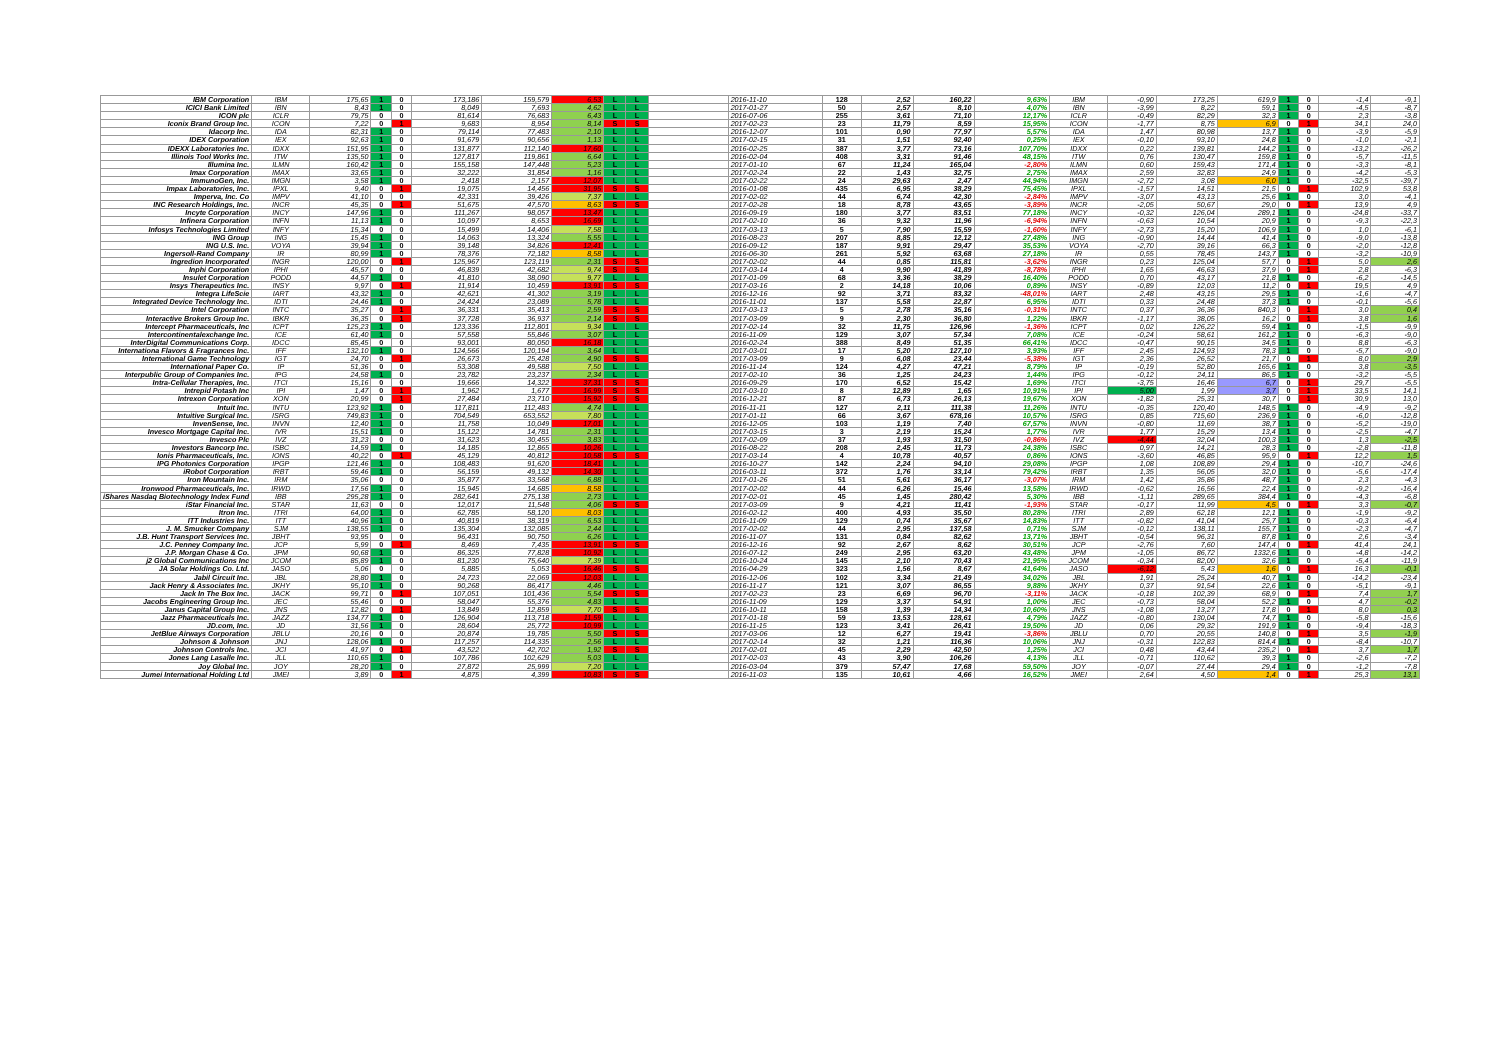| IBM Corporation | IBM | 175,65 | 1 | 0 | 173,186 | 159,579 | 6,53 | L | L | | 2016-11-10 | 128 | 2,52 | 160,22 | 9,63% | IBM | -0,90 | 173,25 | 619,9 | 1 | 0 | -1,4 | -9,1 |
| ICICI Bank Limited | IBN | 8,43 | 1 | 0 | 8,049 | 7,693 | 4,62 | L | L | | 2017-01-27 | 50 | 2,57 | 8,10 | 4,07% | IBN | -3,99 | 8,22 | 59,1 | 1 | 0 | -4,5 | -8,7 |
| ICON plc | ICLR | 79,75 | 0 | 0 | 81,614 | 76,683 | 6,43 | L | L | | 2016-07-06 | 255 | 3,61 | 71,10 | 12,17% | ICLR | -0,49 | 82,29 | 32,3 | 1 | 0 | 2,3 | -3,8 |
| Iconix Brand Group Inc. | ICON | 7,22 | 0 | 1 | 9,683 | 8,954 | 8,14 | S | S | | 2017-02-23 | 23 | 11,79 | 8,59 | 15,95% | ICON | -1,77 | 8,75 | 6,9 | 0 | 1 | 34,1 | 24,0 |
| Idacorp Inc. | IDA | 82,31 | 1 | 0 | 79,114 | 77,483 | 2,10 | L | L | | 2016-12-07 | 101 | 0,90 | 77,97 | 5,57% | IDA | 1,47 | 80,98 | 13,7 | 1 | 0 | -3,9 | -5,9 |
| IDEX Corporation | IEX | 92,63 | 1 | 0 | 91,679 | 90,656 | 1,13 | L | L | | 2017-02-15 | 31 | 1,51 | 92,40 | 0,25% | IEX | -0,10 | 93,10 | 24,8 | 1 | 0 | -1,0 | -2,1 |
| IDEXX Laboratories Inc. | IDXX | 151,95 | 1 | 0 | 131,877 | 112,140 | 17,60 | L | L | | 2016-02-25 | 387 | 3,77 | 73,16 | 107,70% | IDXX | 0,22 | 139,81 | 144,2 | 1 | 0 | -13,2 | -26,2 |
| Illinois Tool Works Inc. | ITW | 135,50 | 1 | 0 | 127,817 | 119,861 | 6,64 | L | L | | 2016-02-04 | 408 | 3,31 | 91,46 | 48,15% | ITW | 0,76 | 130,47 | 159,8 | 1 | 0 | -5,7 | -11,5 |
| Illumina Inc. | ILMN | 160,42 | 1 | 0 | 155,158 | 147,448 | 5,23 | L | L | | 2017-01-10 | 67 | 11,24 | 165,04 | -2,80% | ILMN | 0,60 | 159,43 | 171,4 | 1 | 0 | -3,3 | -8,1 |
| Imax Corporation | IMAX | 33,65 | 1 | 0 | 32,222 | 31,854 | 1,16 | L | L | | 2017-02-24 | 22 | 1,43 | 32,75 | 2,75% | IMAX | 2,59 | 32,83 | 24,9 | 1 | 0 | -4,2 | -5,3 |
| ImmunoGen, Inc. | IMGN | 3,58 | 1 | 0 | 2,418 | 2,157 | 12,07 | L | L | | 2017-02-22 | 24 | 29,63 | 2,47 | 44,94% | IMGN | -2,72 | 3,08 | 6,0 | 1 | 0 | -32,5 | -39,7 |
| Impax Laboratories, Inc. | IPXL | 9,40 | 0 | 1 | 19,075 | 14,456 | 31,95 | S | S | | 2016-01-08 | 435 | 6,95 | 38,29 | 75,45% | IPXL | -1,57 | 14,51 | 21,5 | 0 | 1 | 102,9 | 53,8 |
| Imperva, Inc. Co | IMPV | 41,10 | 0 | 0 | 42,331 | 39,426 | 7,37 | L | L | | 2017-02-02 | 44 | 6,74 | 42,30 | -2,84% | IMPV | -3,07 | 43,13 | 25,6 | 1 | 0 | 3,0 | -4,1 |
| INC Research Holdings, Inc. | INCR | 45,35 | 0 | 1 | 51,675 | 47,570 | 8,63 | S | S | | 2017-02-28 | 18 | 8,78 | 43,65 | -3,89% | INCR | -2,05 | 50,67 | 29,0 | 0 | 1 | 13,9 | 4,9 |
| Incyte Corporation | INCY | 147,96 | 1 | 0 | 111,267 | 98,057 | 13,47 | L | L | | 2016-09-19 | 180 | 3,77 | 83,51 | 77,18% | INCY | -0,32 | 126,04 | 289,1 | 1 | 0 | -24,8 | -33,7 |
| Infinera Corporation | INFN | 11,13 | 1 | 0 | 10,097 | 8,653 | 16,69 | L | L | | 2017-02-10 | 36 | 9,32 | 11,96 | -6,94% | INFN | -0,63 | 10,54 | 20,9 | 1 | 0 | -9,3 | -22,3 |
| Infosys Technologies Limited | INFY | 15,34 | 0 | 0 | 15,499 | 14,406 | 7,58 | L | L | | 2017-03-13 | 5 | 7,90 | 15,59 | -1,60% | INFY | -2,73 | 15,20 | 106,9 | 1 | 0 | 1,0 | -6,1 |
| ING Group | ING | 15,45 | 1 | 0 | 14,063 | 13,324 | 5,55 | L | L | | 2016-08-23 | 207 | 8,85 | 12,12 | 27,48% | ING | -0,90 | 14,44 | 41,4 | 1 | 0 | -9,0 | -13,8 |
| ING U.S. Inc. | VOYA | 39,94 | 1 | 0 | 39,148 | 34,826 | 12,41 | L | L | | 2016-09-12 | 187 | 9,91 | 29,47 | 35,53% | VOYA | -2,70 | 39,16 | 66,3 | 1 | 0 | -2,0 | -12,8 |
| Ingersoll-Rand Company | IR | 80,99 | 1 | 0 | 78,376 | 72,182 | 8,58 | L | L | | 2016-06-30 | 261 | 5,92 | 63,68 | 27,18% | IR | 0,55 | 78,45 | 143,7 | 1 | 0 | -3,2 | -10,9 |
| Ingredion Incorporated | INGR | 120,00 | 0 | 1 | 125,967 | 123,119 | 2,31 | S | S | | 2017-02-02 | 44 | 0,85 | 115,81 | -3,62% | INGR | 0,23 | 125,04 | 57,7 | 0 | 1 | 5,0 | 2,6 |
| Inphi Corporation | IPHI | 45,57 | 0 | 0 | 46,839 | 42,682 | 9,74 | S | S | | 2017-03-14 | 4 | 9,90 | 41,89 | -8,78% | IPHI | 1,65 | 46,63 | 37,9 | 0 | 1 | 2,8 | -6,3 |
| Insulet Corporation | PODD | 44,57 | 1 | 0 | 41,810 | 38,090 | 9,77 | L | L | | 2017-01-09 | 68 | 3,36 | 38,29 | 16,40% | PODD | 0,70 | 43,17 | 21,8 | 1 | 0 | -6,2 | -14,5 |
| Insys Therapeutics Inc. | INSY | 9,97 | 0 | 1 | 11,914 | 10,459 | 13,91 | S | S | | 2017-03-16 | 2 | 14,18 | 10,06 | 0,89% | INSY | -0,89 | 12,03 | 11,2 | 0 | 1 | 19,5 | 4,9 |
| Integra LifeScie | IART | 43,32 | 1 | 0 | 42,621 | 41,302 | 3,19 | L | L | | 2016-12-16 | 92 | 3,71 | 83,32 | -48,01% | IART | 2,48 | 43,15 | 29,5 | 1 | 0 | -1,6 | -4,7 |
| Integrated Device Technology Inc. | IDTI | 24,46 | 1 | 0 | 24,424 | 23,089 | 5,78 | L | L | | 2016-11-01 | 137 | 5,58 | 22,87 | 6,95% | IDTI | 0,33 | 24,48 | 37,3 | 1 | 0 | -0,1 | -5,6 |
| Intel Corporation | INTC | 35,27 | 0 | 1 | 36,331 | 35,413 | 2,59 | S | S | | 2017-03-13 | 5 | 2,78 | 35,16 | -0,31% | INTC | 0,37 | 36,36 | 840,3 | 0 | 1 | 3,0 | 0,4 |
| Interactive Brokers Group Inc. | IBKR | 36,35 | 0 | 1 | 37,728 | 36,937 | 2,14 | S | S | | 2017-03-09 | 9 | 2,30 | 36,80 | 1,22% | IBKR | -1,17 | 38,05 | 16,2 | 0 | 1 | 3,8 | 1,6 |
| Intercept Pharmaceuticals, Inc | ICPT | 125,23 | 1 | 0 | 123,336 | 112,801 | 9,34 | L | L | | 2017-02-14 | 32 | 11,75 | 126,96 | -1,36% | ICPT | 0,02 | 126,22 | 59,4 | 1 | 0 | -1,5 | -9,9 |
| Intercontinentalexchange Inc. | ICE | 61,40 | 1 | 0 | 57,558 | 55,846 | 3,07 | L | L | | 2016-11-09 | 129 | 3,07 | 57,34 | 7,08% | ICE | -0,24 | 58,61 | 161,2 | 1 | 0 | -6,3 | -9,0 |
| InterDigital Communications Corp. | IDCC | 85,45 | 0 | 0 | 93,001 | 80,050 | 16,18 | L | L | | 2016-02-24 | 388 | 8,49 | 51,35 | 66,41% | IDCC | -0,47 | 90,15 | 34,5 | 1 | 0 | 8,8 | -6,3 |
| Internationa Flavors & Fragrances Inc. | IFF | 132,10 | 1 | 0 | 124,566 | 120,194 | 3,64 | L | L | | 2017-03-01 | 17 | 5,20 | 127,10 | 3,93% | IFF | 2,45 | 124,93 | 78,3 | 1 | 0 | -5,7 | -9,0 |
| International Game Technology | IGT | 24,70 | 0 | 1 | 26,673 | 25,428 | 4,90 | S | S | | 2017-03-09 | 9 | 6,08 | 23,44 | -5,38% | IGT | 2,36 | 26,52 | 21,7 | 0 | 1 | 8,0 | 2,9 |
| International Paper Co. | IP | 51,36 | 0 | 0 | 53,308 | 49,588 | 7,50 | L | L | | 2016-11-14 | 124 | 4,27 | 47,21 | 8,79% | IP | -0,19 | 52,80 | 165,6 | 1 | 0 | 3,8 | -3,5 |
| Interpublic Group of Companies Inc. | IPG | 24,58 | 1 | 0 | 23,782 | 23,237 | 2,34 | L | L | | 2017-02-10 | 36 | 1,25 | 24,23 | 1,44% | IPG | -0,12 | 24,11 | 86,5 | 1 | 0 | -3,2 | -5,5 |
| Intra-Cellular Therapies, Inc. | ITCI | 15,16 | 0 | 0 | 19,666 | 14,322 | 37,31 | S | S | | 2016-09-29 | 170 | 6,52 | 15,42 | 1,69% | ITCI | -3,75 | 16,46 | 6,7 | 0 | 1 | 29,7 | -5,5 |
| Intrepid Potash Inc | IPI | 1,47 | 0 | 1 | 1,962 | 1,677 | 16,99 | S | S | | 2017-03-10 | 8 | 12,89 | 1,65 | 10,91% | IPI | 5,00 | 1,99 | 3,7 | 0 | 1 | 33,5 | 14,1 |
| Intrexon Corporation | XON | 20,99 | 0 | 1 | 27,484 | 23,710 | 15,92 | S | S | | 2016-12-21 | 87 | 6,73 | 26,13 | 19,67% | XON | -1,82 | 25,31 | 30,7 | 0 | 1 | 30,9 | 13,0 |
| Intuit Inc. | INTU | 123,92 | 1 | 0 | 117,811 | 112,483 | 4,74 | L | L | | 2016-11-11 | 127 | 2,11 | 111,38 | 11,26% | INTU | -0,35 | 120,40 | 148,5 | 1 | 0 | -4,9 | -9,2 |
| Intuitive Surgical Inc. | ISRG | 749,83 | 1 | 0 | 704,549 | 653,552 | 7,80 | L | L | | 2017-01-11 | 66 | 3,67 | 678,16 | 10,57% | ISRG | 0,85 | 715,60 | 236,9 | 1 | 0 | -6,0 | -12,8 |
| InvenSense, Inc. | INVN | 12,40 | 1 | 0 | 11,758 | 10,049 | 17,01 | L | L | | 2016-12-05 | 103 | 1,19 | 7,40 | 67,57% | INVN | -0,80 | 11,69 | 38,7 | 1 | 0 | -5,2 | -19,0 |
| Invesco Mortgage Capital Inc. | IVR | 15,51 | 1 | 0 | 15,122 | 14,781 | 2,31 | L | L | | 2017-03-15 | 3 | 2,19 | 15,24 | 1,77% | IVR | 1,77 | 15,29 | 13,4 | 1 | 0 | -2,5 | -4,7 |
| Invesco Plc | IVZ | 31,23 | 0 | 0 | 31,623 | 30,455 | 3,83 | L | L | | 2017-02-09 | 37 | 1,93 | 31,50 | -0,86% | IVZ | -4,44 | 32,04 | 100,3 | 1 | 0 | 1,3 | -2,5 |
| Investors Bancorp Inc. | ISBC | 14,59 | 1 | 0 | 14,185 | 12,865 | 10,26 | L | L | | 2016-08-22 | 208 | 2,45 | 11,73 | 24,38% | ISBC | 0,97 | 14,21 | 28,3 | 1 | 0 | -2,8 | -11,8 |
| Ionis Pharmaceuticals, Inc. | IONS | 40,22 | 0 | 1 | 45,129 | 40,812 | 10,58 | S | S | | 2017-03-14 | 4 | 10,78 | 40,57 | 0,86% | IONS | -3,60 | 46,85 | 95,9 | 0 | 1 | 12,2 | 1,5 |
| IPG Photonics Corporation | IPGP | 121,46 | 1 | 0 | 108,483 | 91,620 | 18,41 | L | L | | 2016-10-27 | 142 | 2,24 | 94,10 | 29,08% | IPGP | 1,08 | 108,89 | 29,4 | 1 | 0 | -10,7 | -24,6 |
| iRobot Corporation | IRBT | 59,46 | 1 | 0 | 56,159 | 49,132 | 14,30 | L | L | | 2016-03-11 | 372 | 1,76 | 33,14 | 79,42% | IRBT | 1,35 | 56,05 | 32,0 | 1 | 0 | -5,6 | -17,4 |
| Iron Mountain Inc. | IRM | 35,06 | 0 | 0 | 35,877 | 33,568 | 6,88 | L | L | | 2017-01-26 | 51 | 5,61 | 36,17 | -3,07% | IRM | 1,42 | 35,86 | 48,7 | 1 | 0 | 2,3 | -4,3 |
| Ironwood Pharmaceuticals, Inc. | IRWD | 17,56 | 1 | 0 | 15,945 | 14,685 | 8,58 | L | L | | 2017-02-02 | 44 | 6,26 | 15,46 | 13,58% | IRWD | -0,62 | 16,56 | 22,4 | 1 | 0 | -9,2 | -16,4 |
| iShares Nasdaq Biotechnology Index Fund | IBB | 295,28 | 1 | 0 | 282,641 | 275,138 | 2,73 | L | L | | 2017-02-01 | 45 | 1,45 | 280,42 | 5,30% | IBB | -1,11 | 289,65 | 384,4 | 1 | 0 | -4,3 | -6,8 |
| iStar Financial Inc. | STAR | 11,63 | 0 | 0 | 12,017 | 11,548 | 4,06 | S | S | | 2017-03-09 | 9 | 4,21 | 11,41 | -1,93% | STAR | -0,17 | 11,99 | 4,5 | 0 | 1 | 3,3 | -0,7 |
| Itron Inc. | ITRI | 64,00 | 1 | 0 | 62,785 | 58,120 | 8,03 | L | L | | 2016-02-12 | 400 | 4,93 | 35,50 | 80,28% | ITRI | 2,89 | 62,18 | 12,1 | 1 | 0 | -1,9 | -9,2 |
| ITT Industries Inc. | ITT | 40,96 | 1 | 0 | 40,819 | 38,319 | 6,53 | L | L | | 2016-11-09 | 129 | 0,74 | 35,67 | 14,83% | ITT | -0,82 | 41,04 | 25,7 | 1 | 0 | -0,3 | -6,4 |
| J. M. Smucker Company | SJM | 138,55 | 1 | 0 | 135,304 | 132,085 | 2,44 | L | L | | 2017-02-02 | 44 | 2,95 | 137,58 | 0,71% | SJM | -0,12 | 138,11 | 155,7 | 1 | 0 | -2,3 | -4,7 |
| J.B. Hunt Transport Services Inc. | JBHT | 93,95 | 0 | 0 | 96,431 | 90,750 | 6,26 | L | L | | 2016-11-07 | 131 | 0,84 | 82,62 | 13,71% | JBHT | -0,54 | 96,31 | 87,8 | 1 | 0 | 2,6 | -3,4 |
| J.C. Penney Company Inc. | JCP | 5,99 | 0 | 1 | 8,469 | 7,435 | 13,91 | S | S | | 2016-12-16 | 92 | 2,67 | 8,62 | 30,51% | JCP | -2,76 | 7,60 | 147,4 | 0 | 1 | 41,4 | 24,1 |
| J.P. Morgan Chase & Co. | JPM | 90,68 | 1 | 0 | 86,325 | 77,828 | 10,92 | L | L | | 2016-07-12 | 249 | 2,95 | 63,20 | 43,48% | JPM | -1,05 | 86,72 | 1332,6 | 1 | 0 | -4,8 | -14,2 |
| j2 Global Communications Inc | JCOM | 85,89 | 1 | 0 | 81,230 | 75,640 | 7,39 | L | L | | 2016-10-24 | 145 | 2,10 | 70,43 | 21,95% | JCOM | -0,34 | 82,00 | 32,6 | 1 | 0 | -5,4 | -11,9 |
| JA Solar Holdings Co. Ltd. | JASO | 5,06 | 0 | 0 | 5,885 | 5,053 | 16,46 | S | S | | 2016-04-29 | 323 | 1,56 | 8,67 | 41,64% | JASO | -6,12 | 5,43 | 1,6 | 0 | 1 | 16,3 | -0,1 |
| Jabil Circuit Inc. | JBL | 28,80 | 1 | 0 | 24,723 | 22,069 | 12,03 | L | L | | 2016-12-06 | 102 | 3,34 | 21,49 | 34,02% | JBL | 1,91 | 25,24 | 40,7 | 1 | 0 | -14,2 | -23,4 |
| Jack Henry & Associates Inc. | JKHY | 95,10 | 1 | 0 | 90,268 | 86,417 | 4,46 | L | L | | 2016-11-17 | 121 | 3,07 | 86,55 | 9,88% | JKHY | 0,37 | 91,54 | 22,6 | 1 | 0 | -5,1 | -9,1 |
| Jack In The Box Inc. | JACK | 99,71 | 0 | 1 | 107,051 | 101,436 | 5,54 | S | S | | 2017-02-23 | 23 | 6,69 | 96,70 | -3,11% | JACK | -0,18 | 102,39 | 68,9 | 0 | 1 | 7,4 | 1,7 |
| Jacobs Engineering Group Inc. | JEC | 55,46 | 0 | 0 | 58,047 | 55,376 | 4,83 | L | L | | 2016-11-09 | 129 | 3,37 | 54,91 | 1,00% | JEC | -0,73 | 58,04 | 52,2 | 1 | 0 | 4,7 | -0,2 |
| Janus Capital Group Inc. | JNS | 12,82 | 0 | 1 | 13,849 | 12,859 | 7,70 | S | S | | 2016-10-11 | 158 | 1,39 | 14,34 | 10,60% | JNS | -1,08 | 13,27 | 17,8 | 0 | 1 | 8,0 | 0,3 |
| Jazz Pharmaceuticals Inc. | JAZZ | 134,77 | 1 | 0 | 126,904 | 113,718 | 11,59 | L | L | | 2017-01-18 | 59 | 13,53 | 128,61 | 4,79% | JAZZ | -0,80 | 130,04 | 74,7 | 1 | 0 | -5,8 | -15,6 |
| JD.com, Inc. | JD | 31,56 | 1 | 0 | 28,604 | 25,772 | 10,99 | L | L | | 2016-11-15 | 123 | 3,41 | 26,41 | 19,50% | JD | 0,06 | 29,32 | 191,9 | 1 | 0 | -9,4 | -18,3 |
| JetBlue Airways Corporation | JBLU | 20,16 | 0 | 0 | 20,874 | 19,785 | 5,50 | S | S | | 2017-03-06 | 12 | 6,27 | 19,41 | -3,86% | JBLU | 0,70 | 20,55 | 140,8 | 0 | 1 | 3,5 | -1,9 |
| Johnson & Johnson | JNJ | 128,06 | 1 | 0 | 117,257 | 114,335 | 2,56 | L | L | | 2017-02-14 | 32 | 1,21 | 116,36 | 10,06% | JNJ | -0,31 | 122,83 | 814,4 | 1 | 0 | -8,4 | -10,7 |
| Johnson Controls Inc. | JCI | 41,97 | 0 | 1 | 43,522 | 42,702 | 1,92 | S | S | | 2017-02-01 | 45 | 2,29 | 42,50 | 1,25% | JCI | 0,48 | 43,44 | 235,2 | 0 | 1 | 3,7 | 1,7 |
| Jones Lang Lasalle Inc. | JLL | 110,65 | 1 | 0 | 107,786 | 102,629 | 5,03 | L | L | | 2017-02-03 | 43 | 3,90 | 106,26 | 4,13% | JLL | -0,71 | 110,62 | 39,3 | 1 | 0 | -2,6 | -7,2 |
| Joy Global Inc. | JOY | 28,20 | 1 | 0 | 27,872 | 25,999 | 7,20 | L | L | | 2016-03-04 | 379 | 57,47 | 17,68 | 59,50% | JOY | -0,07 | 27,44 | 29,4 | 1 | 0 | -1,2 | -7,8 |
| Jumei International Holding Ltd | JMEI | 3,89 | 0 | 1 | 4,875 | 4,399 | 10,83 | S | S | | 2016-11-03 | 135 | 10,61 | 4,66 | 16,52% | JMEI | 2,64 | 4,50 | 1,4 | 0 | 1 | 25,3 | 13,1 |